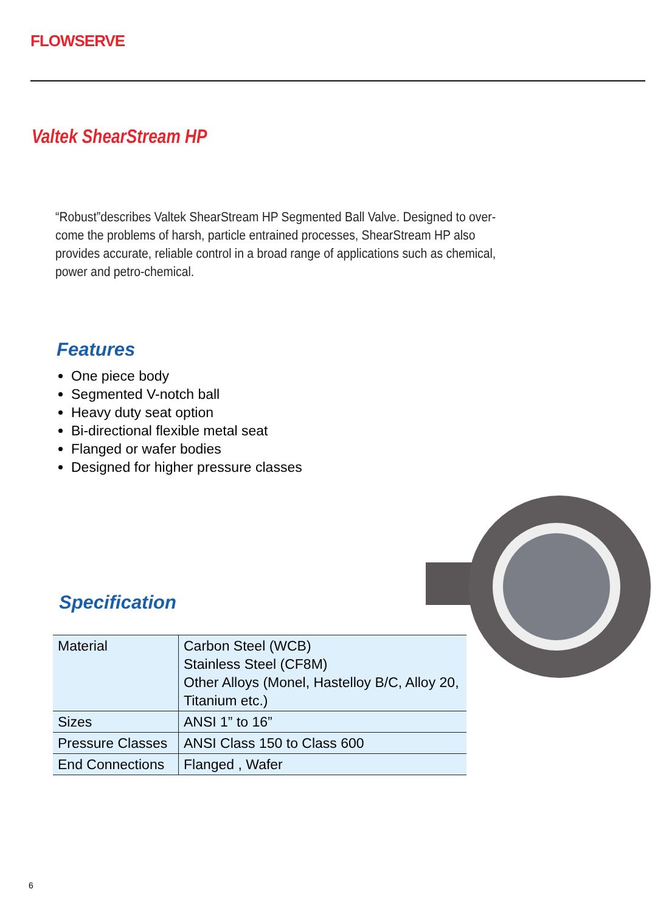FLOWSERVE
Valtek ShearStream HP
“Robust”describes Valtek ShearStream HP Segmented Ball Valve. Designed to over-come the problems of harsh, particle entrained processes, ShearStream HP also provides accurate, reliable control in a broad range of applications such as chemical, power and petro-chemical.
Features
One piece body
Segmented V-notch ball
Heavy duty seat option
Bi-directional flexible metal seat
Flanged or wafer bodies
Designed for higher pressure classes
Specification
| Material | Carbon Steel (WCB) Stainless Steel (CF8M) Other Alloys (Monel, Hastelloy B/C, Alloy 20, Titanium etc.) |
| Sizes | ANSI 1” to 16” |
| Pressure Classes | ANSI Class 150 to Class 600 |
| End Connections | Flanged , Wafer |
6